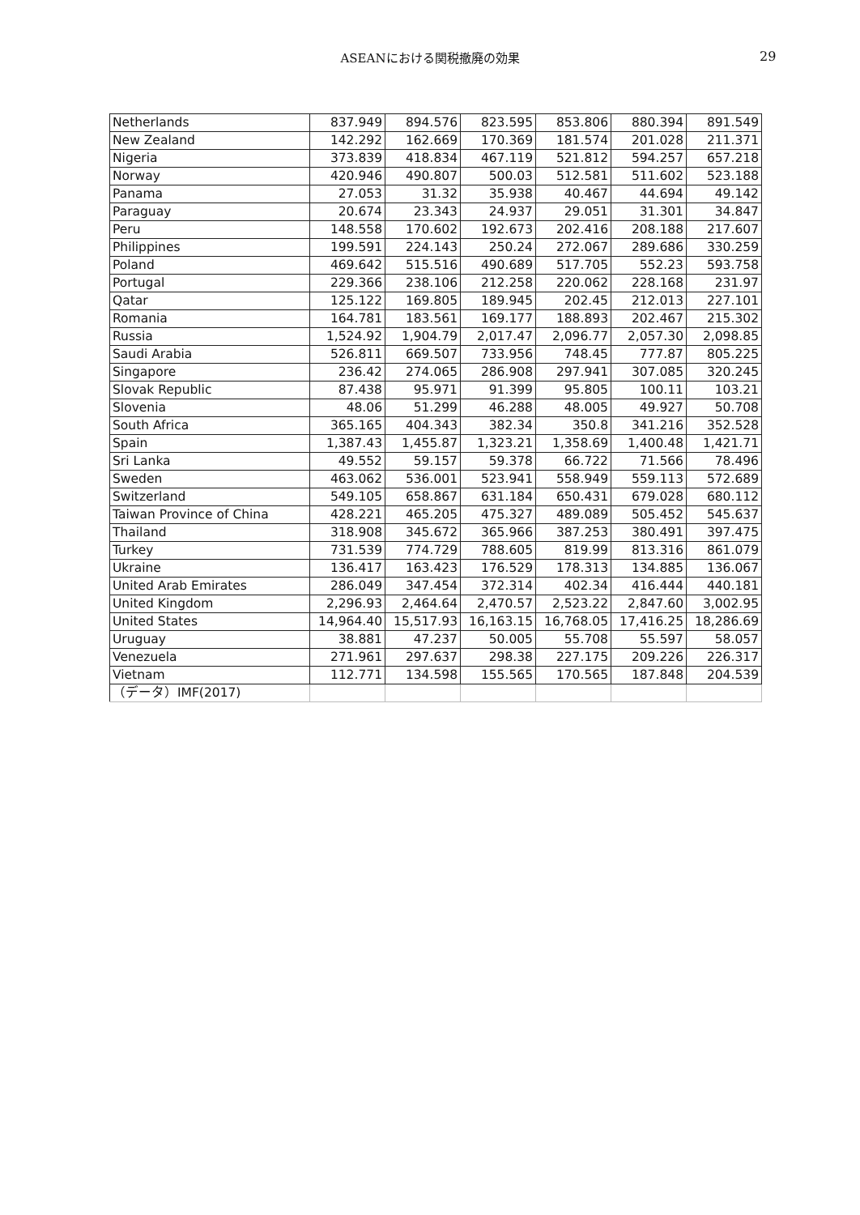ASEANにおける関税撤廃の効果 29
| Netherlands | 837.949 | 894.576 | 823.595 | 853.806 | 880.394 | 891.549 |
| New Zealand | 142.292 | 162.669 | 170.369 | 181.574 | 201.028 | 211.371 |
| Nigeria | 373.839 | 418.834 | 467.119 | 521.812 | 594.257 | 657.218 |
| Norway | 420.946 | 490.807 | 500.03 | 512.581 | 511.602 | 523.188 |
| Panama | 27.053 | 31.32 | 35.938 | 40.467 | 44.694 | 49.142 |
| Paraguay | 20.674 | 23.343 | 24.937 | 29.051 | 31.301 | 34.847 |
| Peru | 148.558 | 170.602 | 192.673 | 202.416 | 208.188 | 217.607 |
| Philippines | 199.591 | 224.143 | 250.24 | 272.067 | 289.686 | 330.259 |
| Poland | 469.642 | 515.516 | 490.689 | 517.705 | 552.23 | 593.758 |
| Portugal | 229.366 | 238.106 | 212.258 | 220.062 | 228.168 | 231.97 |
| Qatar | 125.122 | 169.805 | 189.945 | 202.45 | 212.013 | 227.101 |
| Romania | 164.781 | 183.561 | 169.177 | 188.893 | 202.467 | 215.302 |
| Russia | 1,524.92 | 1,904.79 | 2,017.47 | 2,096.77 | 2,057.30 | 2,098.85 |
| Saudi Arabia | 526.811 | 669.507 | 733.956 | 748.45 | 777.87 | 805.225 |
| Singapore | 236.42 | 274.065 | 286.908 | 297.941 | 307.085 | 320.245 |
| Slovak Republic | 87.438 | 95.971 | 91.399 | 95.805 | 100.11 | 103.21 |
| Slovenia | 48.06 | 51.299 | 46.288 | 48.005 | 49.927 | 50.708 |
| South Africa | 365.165 | 404.343 | 382.34 | 350.8 | 341.216 | 352.528 |
| Spain | 1,387.43 | 1,455.87 | 1,323.21 | 1,358.69 | 1,400.48 | 1,421.71 |
| Sri Lanka | 49.552 | 59.157 | 59.378 | 66.722 | 71.566 | 78.496 |
| Sweden | 463.062 | 536.001 | 523.941 | 558.949 | 559.113 | 572.689 |
| Switzerland | 549.105 | 658.867 | 631.184 | 650.431 | 679.028 | 680.112 |
| Taiwan Province of China | 428.221 | 465.205 | 475.327 | 489.089 | 505.452 | 545.637 |
| Thailand | 318.908 | 345.672 | 365.966 | 387.253 | 380.491 | 397.475 |
| Turkey | 731.539 | 774.729 | 788.605 | 819.99 | 813.316 | 861.079 |
| Ukraine | 136.417 | 163.423 | 176.529 | 178.313 | 134.885 | 136.067 |
| United Arab Emirates | 286.049 | 347.454 | 372.314 | 402.34 | 416.444 | 440.181 |
| United Kingdom | 2,296.93 | 2,464.64 | 2,470.57 | 2,523.22 | 2,847.60 | 3,002.95 |
| United States | 14,964.40 | 15,517.93 | 16,163.15 | 16,768.05 | 17,416.25 | 18,286.69 |
| Uruguay | 38.881 | 47.237 | 50.005 | 55.708 | 55.597 | 58.057 |
| Venezuela | 271.961 | 297.637 | 298.38 | 227.175 | 209.226 | 226.317 |
| Vietnam | 112.771 | 134.598 | 155.565 | 170.565 | 187.848 | 204.539 |
| （データ）IMF(2017) | | | | | | |